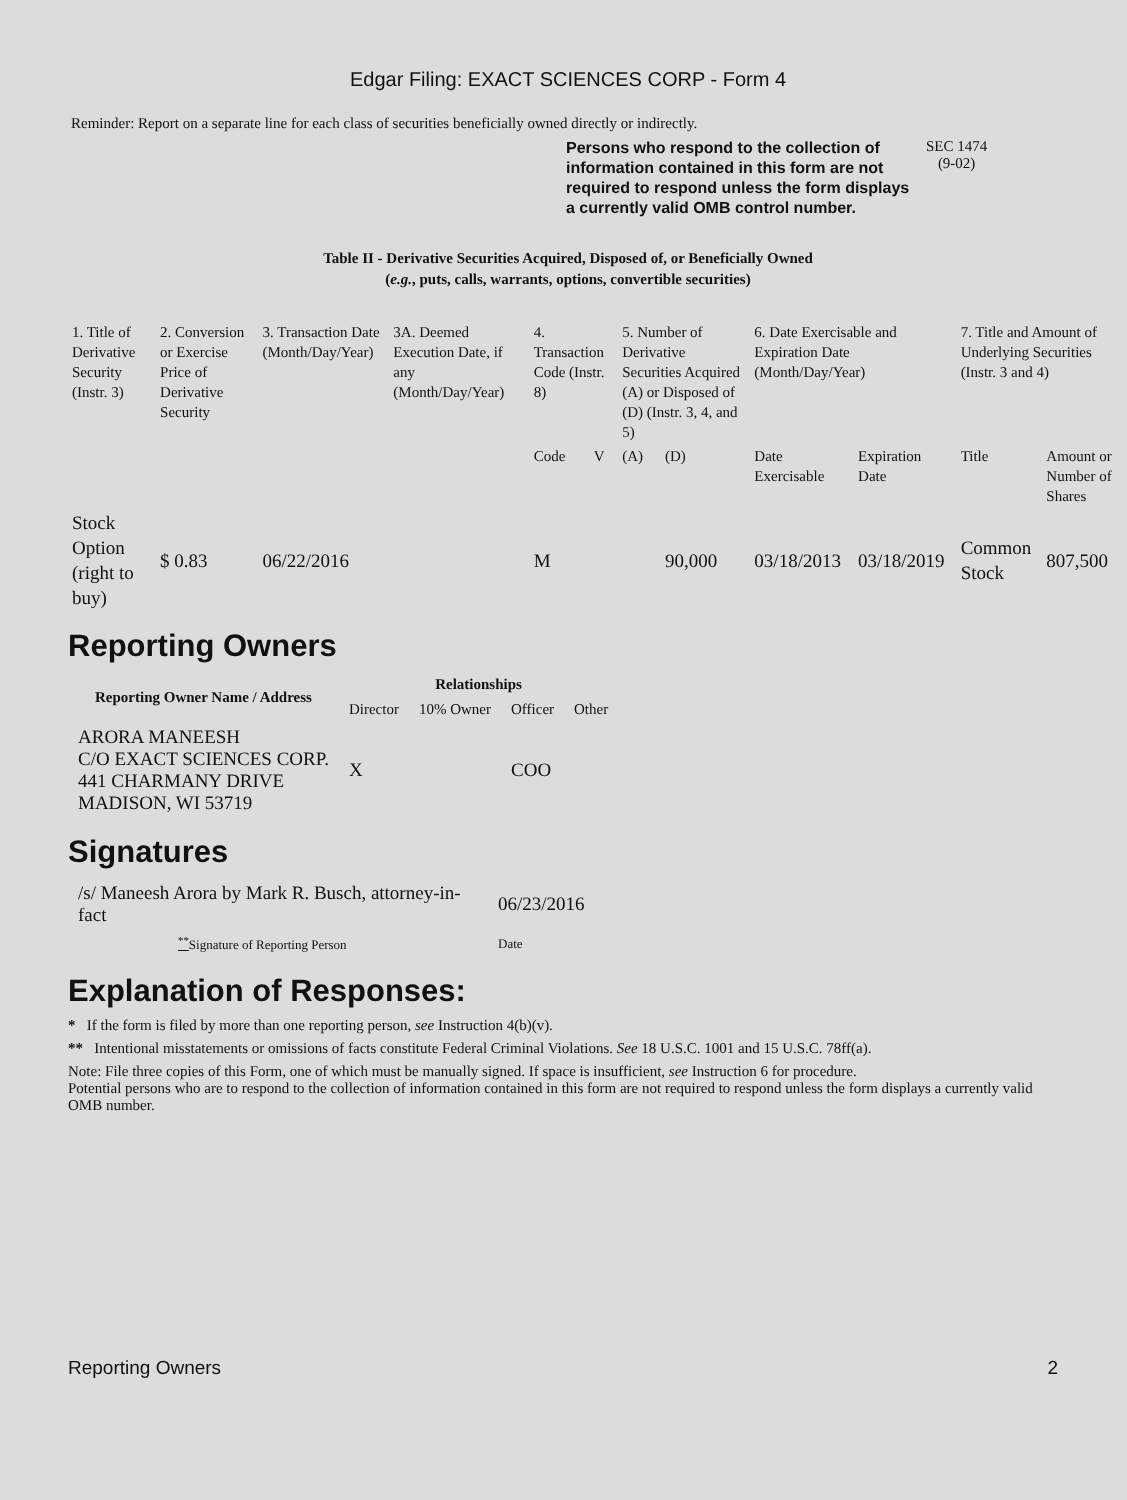Edgar Filing: EXACT SCIENCES CORP - Form 4
Reminder: Report on a separate line for each class of securities beneficially owned directly or indirectly.
Persons who respond to the collection of information contained in this form are not required to respond unless the form displays a currently valid OMB control number.
SEC 1474
(9-02)
Table II - Derivative Securities Acquired, Disposed of, or Beneficially Owned
(e.g., puts, calls, warrants, options, convertible securities)
| 1. Title of Derivative Security (Instr. 3) | 2. Conversion or Exercise Price of Derivative Security | 3. Transaction Date (Month/Day/Year) | 3A. Deemed Execution Date, if any (Month/Day/Year) | 4. Transaction Code (Instr. 8) | | 5. Number of Derivative Securities Acquired (A) or Disposed of (D) (Instr. 3, 4, and 5) | | 6. Date Exercisable and Expiration Date (Month/Day/Year) | | 7. Title and Amount of Underlying Securities (Instr. 3 and 4) | |
| --- | --- | --- | --- | --- | --- | --- | --- | --- | --- | --- | --- |
| | | | | Code | V | (A) | (D) | Date Exercisable | Expiration Date | Title | Amount or Number of Shares |
| Stock Option (right to buy) | $ 0.83 | 06/22/2016 | | M | | | 90,000 | 03/18/2013 | 03/18/2019 | Common Stock | 807,500 |
Reporting Owners
| Reporting Owner Name / Address | Relationships | | | |
| --- | --- | --- | --- | --- |
| | Director | 10% Owner | Officer | Other |
| ARORA MANEESH C/O EXACT SCIENCES CORP. 441 CHARMANY DRIVE MADISON, WI 53719 | X | | COO | |
Signatures
| /s/ Maneesh Arora by Mark R. Busch, attorney-in-fact | 06/23/2016 |
| <sup>**</sup> Signature of Reporting Person | Date |
Explanation of Responses:
* If the form is filed by more than one reporting person, see Instruction 4(b)(v).
** Intentional misstatements or omissions of facts constitute Federal Criminal Violations. See 18 U.S.C. 1001 and 15 U.S.C. 78ff(a).
Note: File three copies of this Form, one of which must be manually signed. If space is insufficient, see Instruction 6 for procedure.
Potential persons who are to respond to the collection of information contained in this form are not required to respond unless the form displays a currently valid OMB number.
Reporting Owners 2